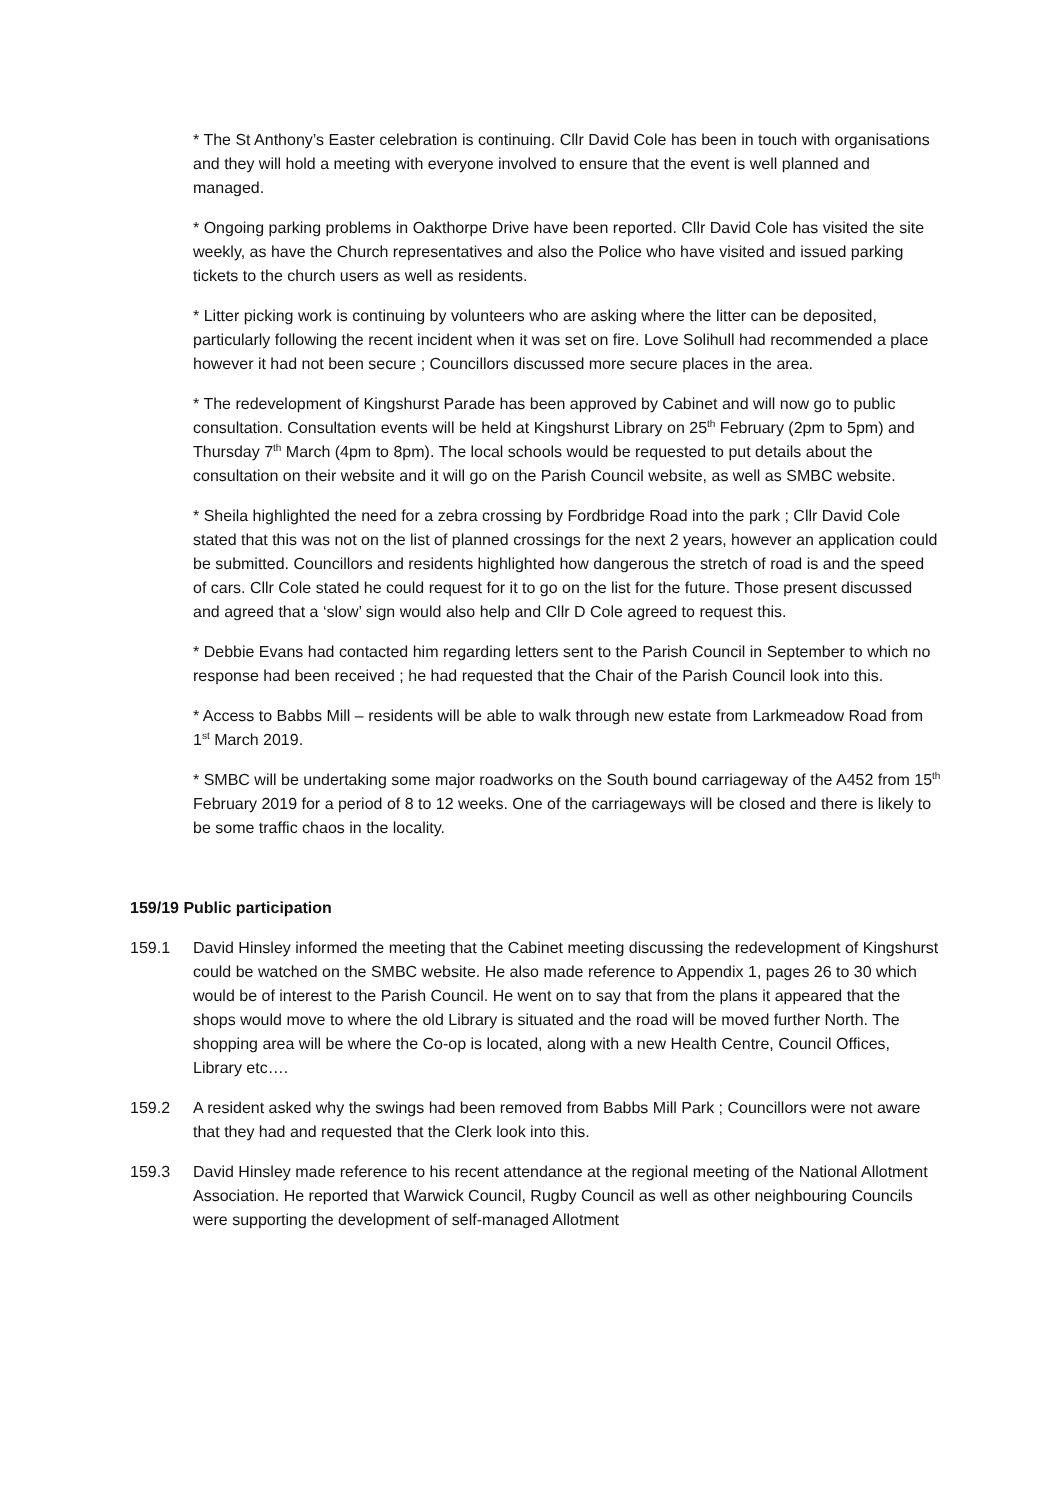* The St Anthony’s Easter celebration is continuing. Cllr David Cole has been in touch with organisations and they will hold a meeting with everyone involved to ensure that the event is well planned and managed.
* Ongoing parking problems in Oakthorpe Drive have been reported. Cllr David Cole has visited the site weekly, as have the Church representatives and also the Police who have visited and issued parking tickets to the church users as well as residents.
* Litter picking work is continuing by volunteers who are asking where the litter can be deposited, particularly following the recent incident when it was set on fire. Love Solihull had recommended a place however it had not been secure ; Councillors discussed more secure places in the area.
* The redevelopment of Kingshurst Parade has been approved by Cabinet and will now go to public consultation. Consultation events will be held at Kingshurst Library on 25<sup>th</sup> February (2pm to 5pm) and Thursday 7<sup>th</sup> March (4pm to 8pm). The local schools would be requested to put details about the consultation on their website and it will go on the Parish Council website, as well as SMBC website.
* Sheila highlighted the need for a zebra crossing by Fordbridge Road into the park ; Cllr David Cole stated that this was not on the list of planned crossings for the next 2 years, however an application could be submitted. Councillors and residents highlighted how dangerous the stretch of road is and the speed of cars. Cllr Cole stated he could request for it to go on the list for the future. Those present discussed and agreed that a ‘slow’ sign would also help and Cllr D Cole agreed to request this.
* Debbie Evans had contacted him regarding letters sent to the Parish Council in September to which no response had been received ; he had requested that the Chair of the Parish Council look into this.
* Access to Babbs Mill – residents will be able to walk through new estate from Larkmeadow Road from 1<sup>st</sup> March 2019.
* SMBC will be undertaking some major roadworks on the South bound carriageway of the A452 from 15<sup>th</sup> February 2019 for a period of 8 to 12 weeks. One of the carriageways will be closed and there is likely to be some traffic chaos in the locality.
159/19 Public participation
159.1 David Hinsley informed the meeting that the Cabinet meeting discussing the redevelopment of Kingshurst could be watched on the SMBC website. He also made reference to Appendix 1, pages 26 to 30 which would be of interest to the Parish Council. He went on to say that from the plans it appeared that the shops would move to where the old Library is situated and the road will be moved further North. The shopping area will be where the Co-op is located, along with a new Health Centre, Council Offices, Library etc….
159.2 A resident asked why the swings had been removed from Babbs Mill Park ; Councillors were not aware that they had and requested that the Clerk look into this.
159.3 David Hinsley made reference to his recent attendance at the regional meeting of the National Allotment Association. He reported that Warwick Council, Rugby Council as well as other neighbouring Councils were supporting the development of self-managed Allotment